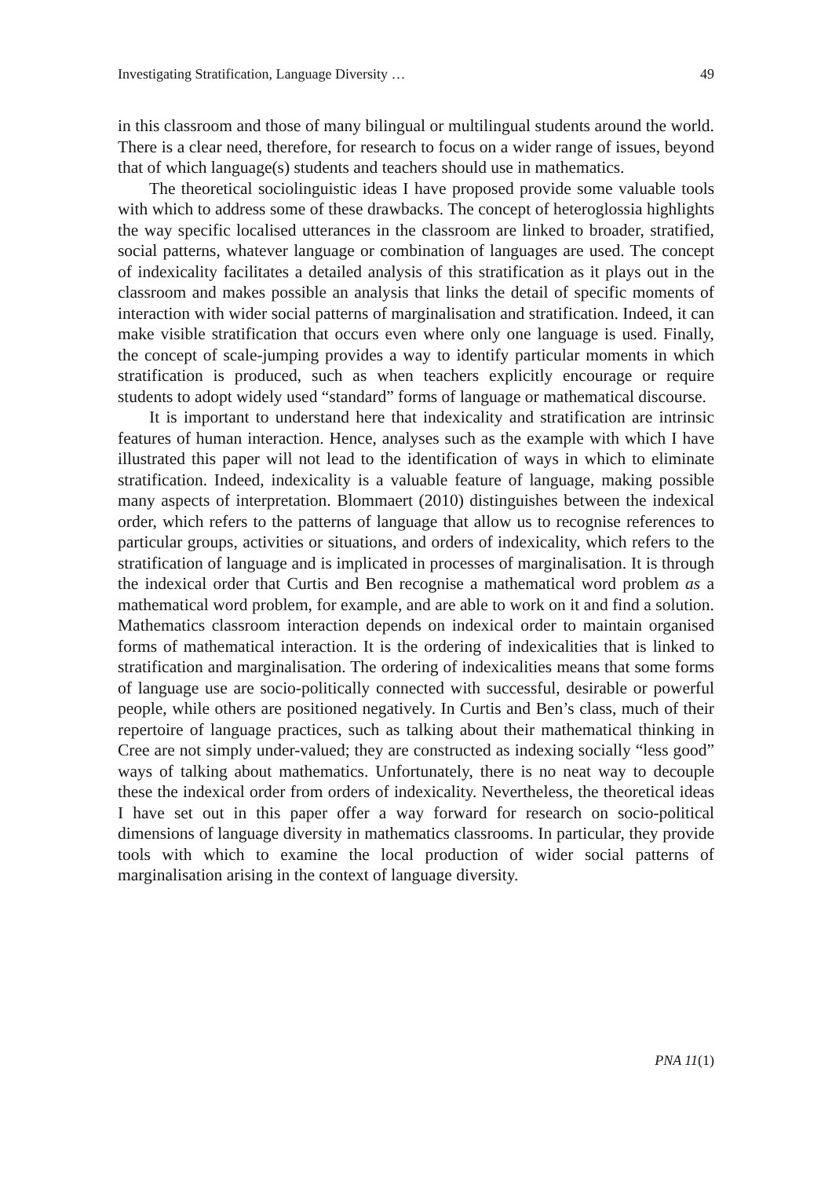Investigating Stratification, Language Diversity … 49
in this classroom and those of many bilingual or multilingual students around the world. There is a clear need, therefore, for research to focus on a wider range of issues, beyond that of which language(s) students and teachers should use in mathematics.
The theoretical sociolinguistic ideas I have proposed provide some valuable tools with which to address some of these drawbacks. The concept of heteroglossia highlights the way specific localised utterances in the classroom are linked to broader, stratified, social patterns, whatever language or combination of languages are used. The concept of indexicality facilitates a detailed analysis of this stratification as it plays out in the classroom and makes possible an analysis that links the detail of specific moments of interaction with wider social patterns of marginalisation and stratification. Indeed, it can make visible stratification that occurs even where only one language is used. Finally, the concept of scale-jumping provides a way to identify particular moments in which stratification is produced, such as when teachers explicitly encourage or require students to adopt widely used “standard” forms of language or mathematical discourse.
It is important to understand here that indexicality and stratification are intrinsic features of human interaction. Hence, analyses such as the example with which I have illustrated this paper will not lead to the identification of ways in which to eliminate stratification. Indeed, indexicality is a valuable feature of language, making possible many aspects of interpretation. Blommaert (2010) distinguishes between the indexical order, which refers to the patterns of language that allow us to recognise references to particular groups, activities or situations, and orders of indexicality, which refers to the stratification of language and is implicated in processes of marginalisation. It is through the indexical order that Curtis and Ben recognise a mathematical word problem as a mathematical word problem, for example, and are able to work on it and find a solution. Mathematics classroom interaction depends on indexical order to maintain organised forms of mathematical interaction. It is the ordering of indexicalities that is linked to stratification and marginalisation. The ordering of indexicalities means that some forms of language use are socio-politically connected with successful, desirable or powerful people, while others are positioned negatively. In Curtis and Ben’s class, much of their repertoire of language practices, such as talking about their mathematical thinking in Cree are not simply under-valued; they are constructed as indexing socially “less good” ways of talking about mathematics. Unfortunately, there is no neat way to decouple these the indexical order from orders of indexicality. Nevertheless, the theoretical ideas I have set out in this paper offer a way forward for research on socio-political dimensions of language diversity in mathematics classrooms. In particular, they provide tools with which to examine the local production of wider social patterns of marginalisation arising in the context of language diversity.
PNA 11(1)